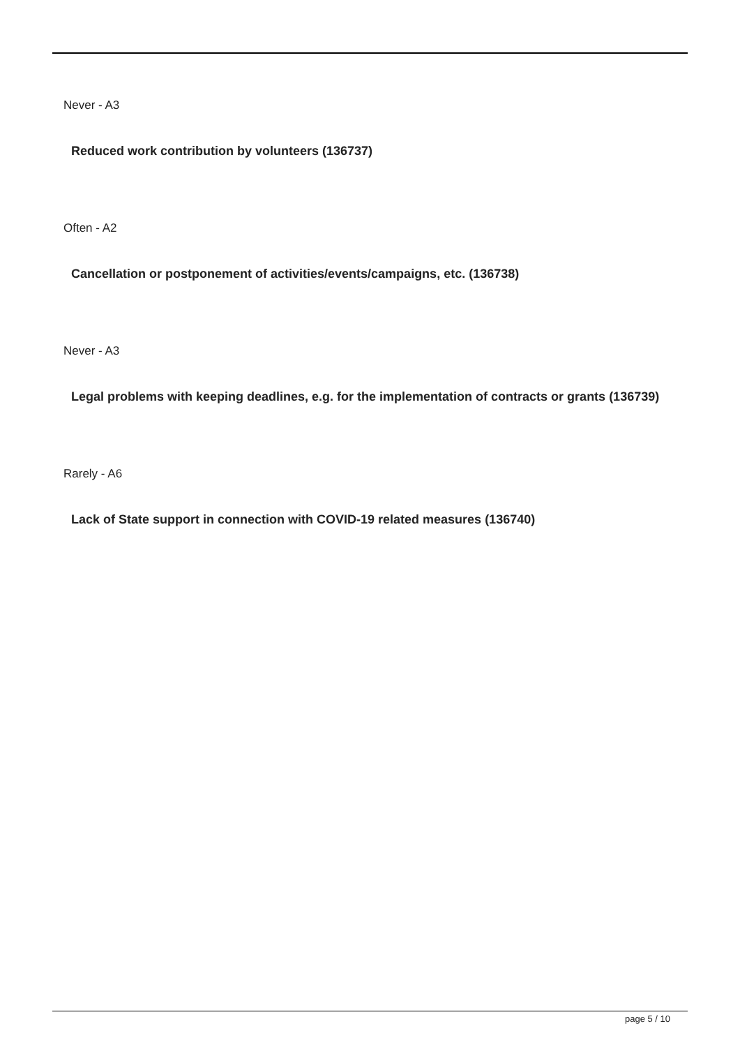Never - A3
Reduced work contribution by volunteers (136737)
Often - A2
Cancellation or postponement of activities/events/campaigns, etc. (136738)
Never - A3
Legal problems with keeping deadlines, e.g. for the implementation of contracts or grants (136739)
Rarely - A6
Lack of State support in connection with COVID-19 related measures (136740)
page 5 / 10